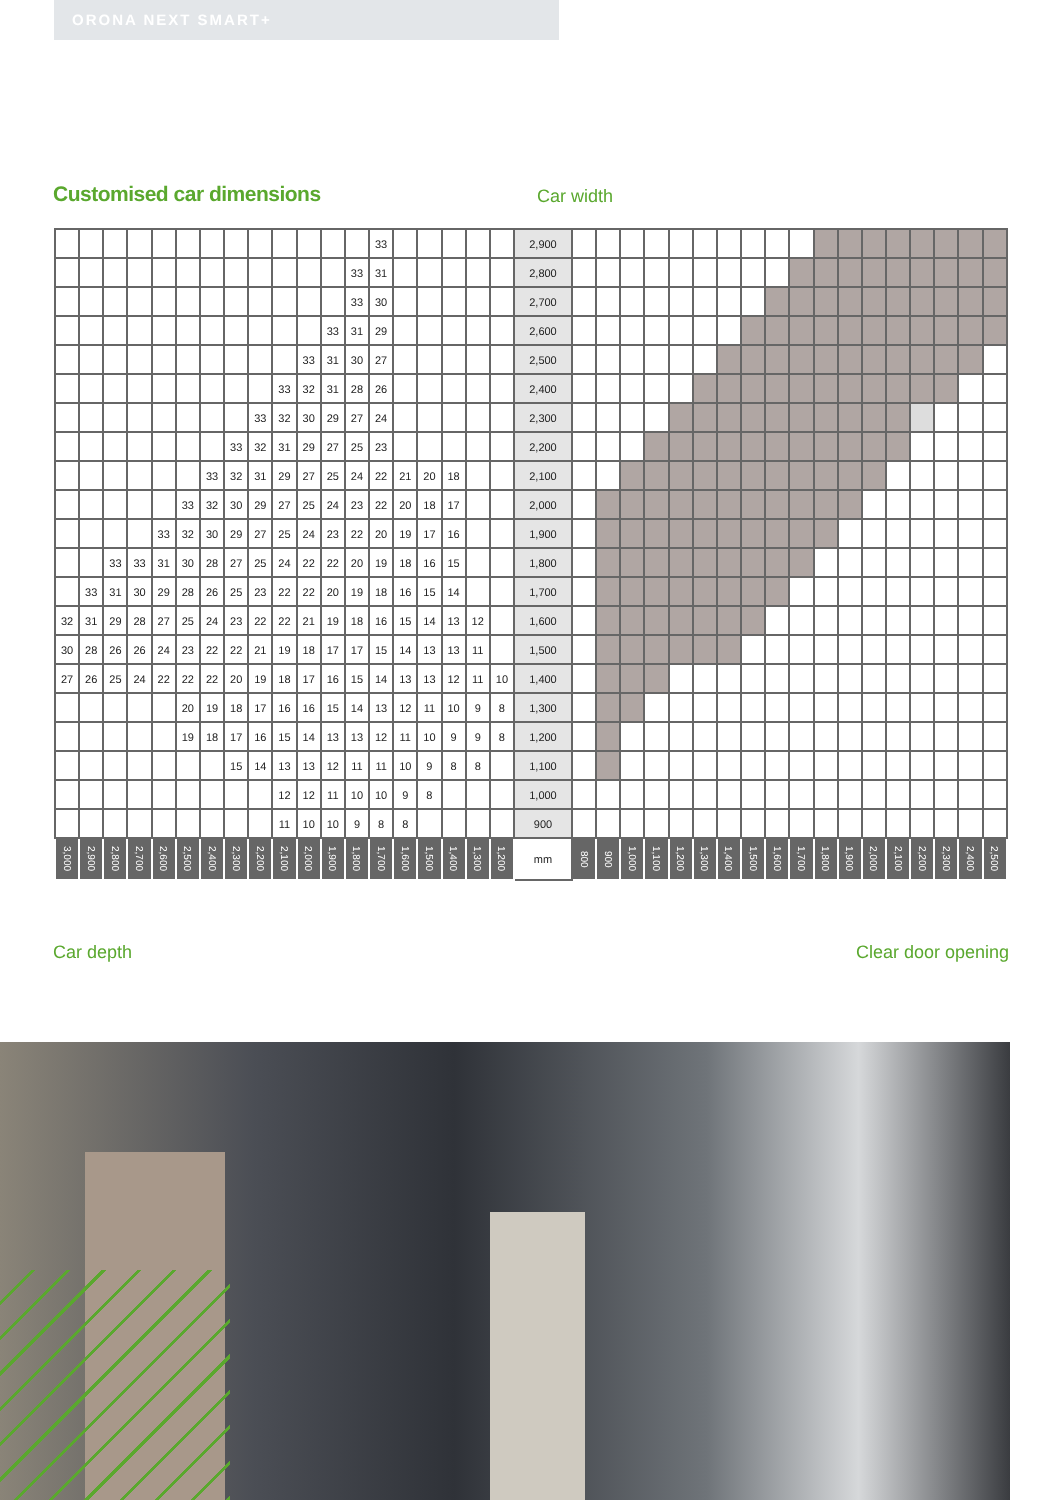ORONA NEXT SMART+
Customised car dimensions
Car width
| | | | | | | | | | | | | | 33 | | | | | | 2,900 | | | | | | | | | | | | | | | | | | |
| | | | | | | | | | | | | 33 | 31 | | | | | | 2,800 | | | | | | | | | | | | | | | | | | |
| | | | | | | | | | | | | 33 | 30 | | | | | | 2,700 | | | | | | | | | | | | | | | | | | |
| | | | | | | | | | | | 33 | 31 | 29 | | | | | | 2,600 | | | | | | | | | | | | | | | | | | |
| | | | | | | | | | | 33 | 31 | 30 | 27 | | | | | | 2,500 | | | | | | | | | | | | | | | | | | |
| | | | | | | | | | 33 | 32 | 31 | 28 | 26 | | | | | | 2,400 | | | | | | | | | | | | | | | | | | |
| | | | | | | | | 33 | 32 | 30 | 29 | 27 | 24 | | | | | | 2,300 | | | | | | | | | | | | | | | | | | |
| | | | | | | | 33 | 32 | 31 | 29 | 27 | 25 | 23 | | | | | | 2,200 | | | | | | | | | | | | | | | | | | |
| | | | | | | 33 | 32 | 31 | 29 | 27 | 25 | 24 | 22 | 21 | 20 | 18 | | | 2,100 | | | | | | | | | | | | | | | | | | |
| | | | | | 33 | 32 | 30 | 29 | 27 | 25 | 24 | 23 | 22 | 20 | 18 | 17 | | | 2,000 | | | | | | | | | | | | | | | | | | |
| | | | | 33 | 32 | 30 | 29 | 27 | 25 | 24 | 23 | 22 | 20 | 19 | 17 | 16 | | | 1,900 | | | | | | | | | | | | | | | | | | |
| | | 33 | 33 | 31 | 30 | 28 | 27 | 25 | 24 | 22 | 22 | 20 | 19 | 18 | 16 | 15 | | | 1,800 | | | | | | | | | | | | | | | | | | |
| | 33 | 31 | 30 | 29 | 28 | 26 | 25 | 23 | 22 | 22 | 20 | 19 | 18 | 16 | 15 | 14 | | | 1,700 | | | | | | | | | | | | | | | | | | |
| 32 | 31 | 29 | 28 | 27 | 25 | 24 | 23 | 22 | 22 | 21 | 19 | 18 | 16 | 15 | 14 | 13 | 12 | | 1,600 | | | | | | | | | | | | | | | | | | |
| 30 | 28 | 26 | 26 | 24 | 23 | 22 | 22 | 21 | 19 | 18 | 17 | 17 | 15 | 14 | 13 | 13 | 11 | | 1,500 | | | | | | | | | | | | | | | | | | |
| 27 | 26 | 25 | 24 | 22 | 22 | 22 | 20 | 19 | 18 | 17 | 16 | 15 | 14 | 13 | 13 | 12 | 11 | 10 | 1,400 | | | | | | | | | | | | | | | | | | |
| | | | | | 20 | 19 | 18 | 17 | 16 | 16 | 15 | 14 | 13 | 12 | 11 | 10 | 9 | 8 | 1,300 | | | | | | | | | | | | | | | | | | |
| | | | | | 19 | 18 | 17 | 16 | 15 | 14 | 13 | 13 | 12 | 11 | 10 | 9 | 9 | 8 | 1,200 | | | | | | | | | | | | | | | | | | |
| | | | | | | | 15 | 14 | 13 | 13 | 12 | 11 | 11 | 10 | 9 | 8 | 8 | | 1,100 | | | | | | | | | | | | | | | | | | |
| | | | | | | | | | 12 | 12 | 11 | 10 | 10 | 9 | 8 | | | | 1,000 | | | | | | | | | | | | | | | | | | |
| | | | | | | | | | 11 | 10 | 10 | 9 | 8 | 8 | | | | | 900 | | | | | | | | | | | | | | | | | | |
| 3,000 | 2,900 | 2,800 | 2,700 | 2,600 | 2,500 | 2,400 | 2,300 | 2,200 | 2,100 | 2,000 | 1,900 | 1,800 | 1,700 | 1,600 | 1,500 | 1,400 | 1,300 | 1,200 | mm | 800 | 900 | 1,000 | 1,100 | 1,200 | 1,300 | 1,400 | 1,500 | 1,600 | 1,700 | 1,800 | 1,900 | 2,000 | 2,100 | 2,200 | 2,300 | 2,400 | 2,500 |
Car depth Clear door opening